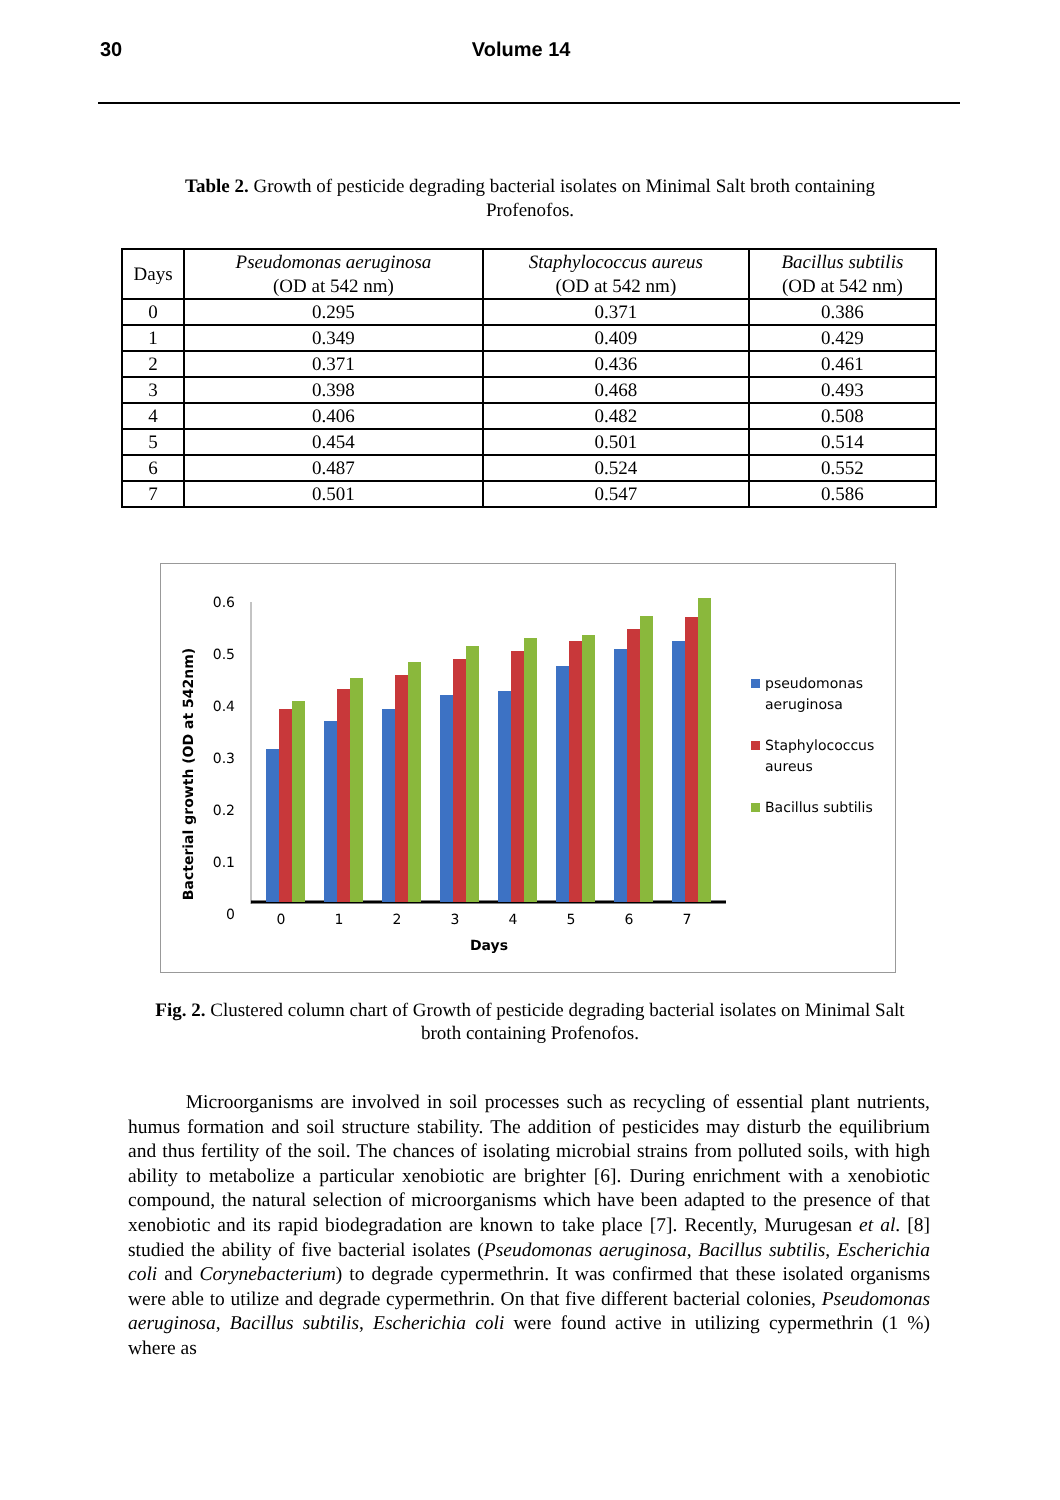30 Volume 14
Table 2. Growth of pesticide degrading bacterial isolates on Minimal Salt broth containing Profenofos.
| Days | Pseudomonas aeruginosa (OD at 542 nm) | Staphylococcus aureus (OD at 542 nm) | Bacillus subtilis (OD at 542 nm) |
| --- | --- | --- | --- |
| 0 | 0.295 | 0.371 | 0.386 |
| 1 | 0.349 | 0.409 | 0.429 |
| 2 | 0.371 | 0.436 | 0.461 |
| 3 | 0.398 | 0.468 | 0.493 |
| 4 | 0.406 | 0.482 | 0.508 |
| 5 | 0.454 | 0.501 | 0.514 |
| 6 | 0.487 | 0.524 | 0.552 |
| 7 | 0.501 | 0.547 | 0.586 |
Bacterial growth (OD at 542nm)
0.6
0.5
0.4
0.3
0.2
0.1
0
0
1
2
3
4
5
6
7
Days
pseudomonas
aeruginosa
Staphylococcus
aureus
Bacillus subtilis
Fig. 2. Clustered column chart of Growth of pesticide degrading bacterial isolates on Minimal Salt broth containing Profenofos.
Microorganisms are involved in soil processes such as recycling of essential plant nutrients, humus formation and soil structure stability. The addition of pesticides may disturb the equilibrium and thus fertility of the soil. The chances of isolating microbial strains from polluted soils, with high ability to metabolize a particular xenobiotic are brighter [6]. During enrichment with a xenobiotic compound, the natural selection of microorganisms which have been adapted to the presence of that xenobiotic and its rapid biodegradation are known to take place [7]. Recently, Murugesan et al. [8] studied the ability of five bacterial isolates (Pseudomonas aeruginosa, Bacillus subtilis, Escherichia coli and Corynebacterium) to degrade cypermethrin. It was confirmed that these isolated organisms were able to utilize and degrade cypermethrin. On that five different bacterial colonies, Pseudomonas aeruginosa, Bacillus subtilis, Escherichia coli were found active in utilizing cypermethrin (1 %) where as